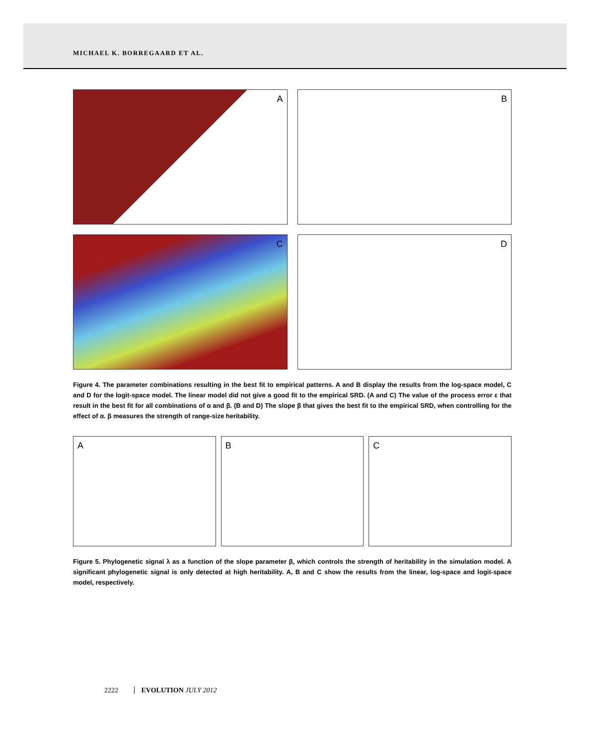MICHAEL K. BORREGAARD ET AL.
A
B
C
D
Figure 4. The parameter combinations resulting in the best fit to empirical patterns. A and B display the results from the log-space model, C and D for the logit-space model. The linear model did not give a good fit to the empirical SRD. (A and C) The value of the process error ε that result in the best fit for all combinations of α and β. (B and D) The slope β that gives the best fit to the empirical SRD, when controlling for the effect of α. β measures the strength of range-size heritability.
A
B
C
Figure 5. Phylogenetic signal λ as a function of the slope parameter β, which controls the strength of heritability in the simulation model. A significant phylogenetic signal is only detected at high heritability. A, B and C show the results from the linear, log-space and logit-space model, respectively.
2222 EVOLUTION JULY 2012